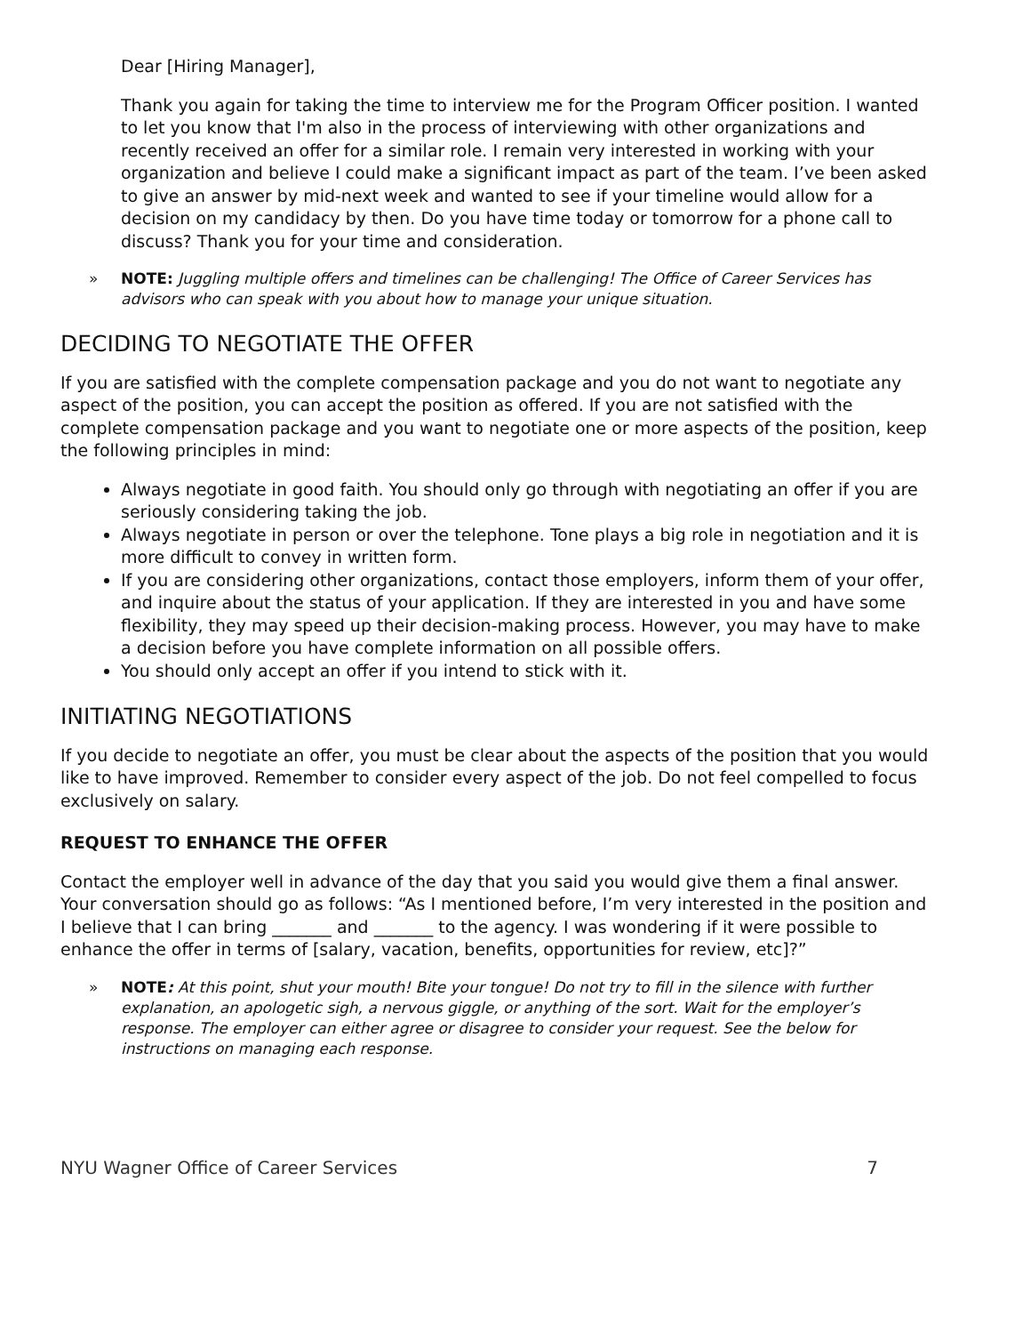Dear [Hiring Manager],
Thank you again for taking the time to interview me for the Program Officer position. I wanted to let you know that I'm also in the process of interviewing with other organizations and recently received an offer for a similar role. I remain very interested in working with your organization and believe I could make a significant impact as part of the team. I’ve been asked to give an answer by mid-next week and wanted to see if your timeline would allow for a decision on my candidacy by then. Do you have time today or tomorrow for a phone call to discuss? Thank you for your time and consideration.
» NOTE: Juggling multiple offers and timelines can be challenging! The Office of Career Services has advisors who can speak with you about how to manage your unique situation.
DECIDING TO NEGOTIATE THE OFFER
If you are satisfied with the complete compensation package and you do not want to negotiate any aspect of the position, you can accept the position as offered. If you are not satisfied with the complete compensation package and you want to negotiate one or more aspects of the position, keep the following principles in mind:
Always negotiate in good faith. You should only go through with negotiating an offer if you are seriously considering taking the job.
Always negotiate in person or over the telephone. Tone plays a big role in negotiation and it is more difficult to convey in written form.
If you are considering other organizations, contact those employers, inform them of your offer, and inquire about the status of your application. If they are interested in you and have some flexibility, they may speed up their decision-making process. However, you may have to make a decision before you have complete information on all possible offers.
You should only accept an offer if you intend to stick with it.
INITIATING NEGOTIATIONS
If you decide to negotiate an offer, you must be clear about the aspects of the position that you would like to have improved. Remember to consider every aspect of the job. Do not feel compelled to focus exclusively on salary.
REQUEST TO ENHANCE THE OFFER
Contact the employer well in advance of the day that you said you would give them a final answer. Your conversation should go as follows: “As I mentioned before, I’m very interested in the position and I believe that I can bring _______ and _______ to the agency. I was wondering if it were possible to enhance the offer in terms of [salary, vacation, benefits, opportunities for review, etc]?”
» NOTE: At this point, shut your mouth! Bite your tongue! Do not try to fill in the silence with further explanation, an apologetic sigh, a nervous giggle, or anything of the sort. Wait for the employer’s response. The employer can either agree or disagree to consider your request. See the below for instructions on managing each response.
NYU Wagner Office of Career Services 7